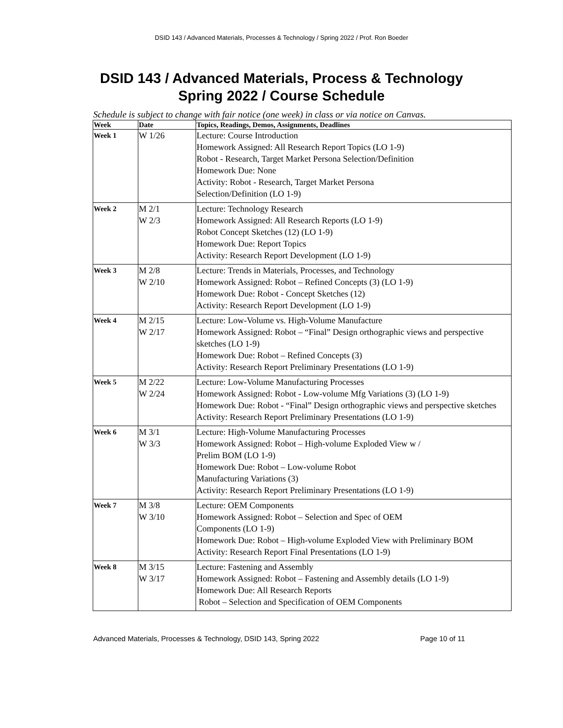DSID 143 / Advanced Materials, Processes & Technology / Spring 2022 / Prof. Ron Boeder
DSID 143 / Advanced Materials, Process & Technology
Spring 2022 / Course Schedule
Schedule is subject to change with fair notice (one week) in class or via notice on Canvas.
| Week | Date | Topics, Readings, Demos, Assignments, Deadlines |
| --- | --- | --- |
| Week 1 | W 1/26 | Lecture: Course Introduction Homework Assigned: All Research Report Topics (LO 1-9) Robot - Research, Target Market Persona Selection/Definition Homework Due: None Activity: Robot - Research, Target Market Persona Selection/Definition (LO 1-9) |
| Week 2 | M 2/1 W 2/3 | Lecture: Technology Research Homework Assigned: All Research Reports (LO 1-9) Robot Concept Sketches (12) (LO 1-9) Homework Due: Report Topics Activity: Research Report Development (LO 1-9) |
| Week 3 | M 2/8 W 2/10 | Lecture: Trends in Materials, Processes, and Technology Homework Assigned: Robot – Refined Concepts (3) (LO 1-9) Homework Due: Robot - Concept Sketches (12) Activity: Research Report Development (LO 1-9) |
| Week 4 | M 2/15 W 2/17 | Lecture: Low-Volume vs. High-Volume Manufacture Homework Assigned: Robot – “Final” Design orthographic views and perspective sketches (LO 1-9) Homework Due: Robot – Refined Concepts (3) Activity: Research Report Preliminary Presentations (LO 1-9) |
| Week 5 | M 2/22 W 2/24 | Lecture: Low-Volume Manufacturing Processes Homework Assigned: Robot - Low-volume Mfg Variations (3) (LO 1-9) Homework Due: Robot - “Final” Design orthographic views and perspective sketches Activity: Research Report Preliminary Presentations (LO 1-9) |
| Week 6 | M 3/1 W 3/3 | Lecture: High-Volume Manufacturing Processes Homework Assigned: Robot – High-volume Exploded View w / Prelim BOM (LO 1-9) Homework Due: Robot – Low-volume Robot Manufacturing Variations (3) Activity: Research Report Preliminary Presentations (LO 1-9) |
| Week 7 | M 3/8 W 3/10 | Lecture: OEM Components Homework Assigned: Robot – Selection and Spec of OEM Components (LO 1-9) Homework Due: Robot – High-volume Exploded View with Preliminary BOM Activity: Research Report Final Presentations (LO 1-9) |
| Week 8 | M 3/15 W 3/17 | Lecture: Fastening and Assembly Homework Assigned: Robot – Fastening and Assembly details (LO 1-9) Homework Due: All Research Reports Robot – Selection and Specification of OEM Components |
Advanced Materials, Processes & Technology, DSID 143, Spring 2022 Page 10 of 11